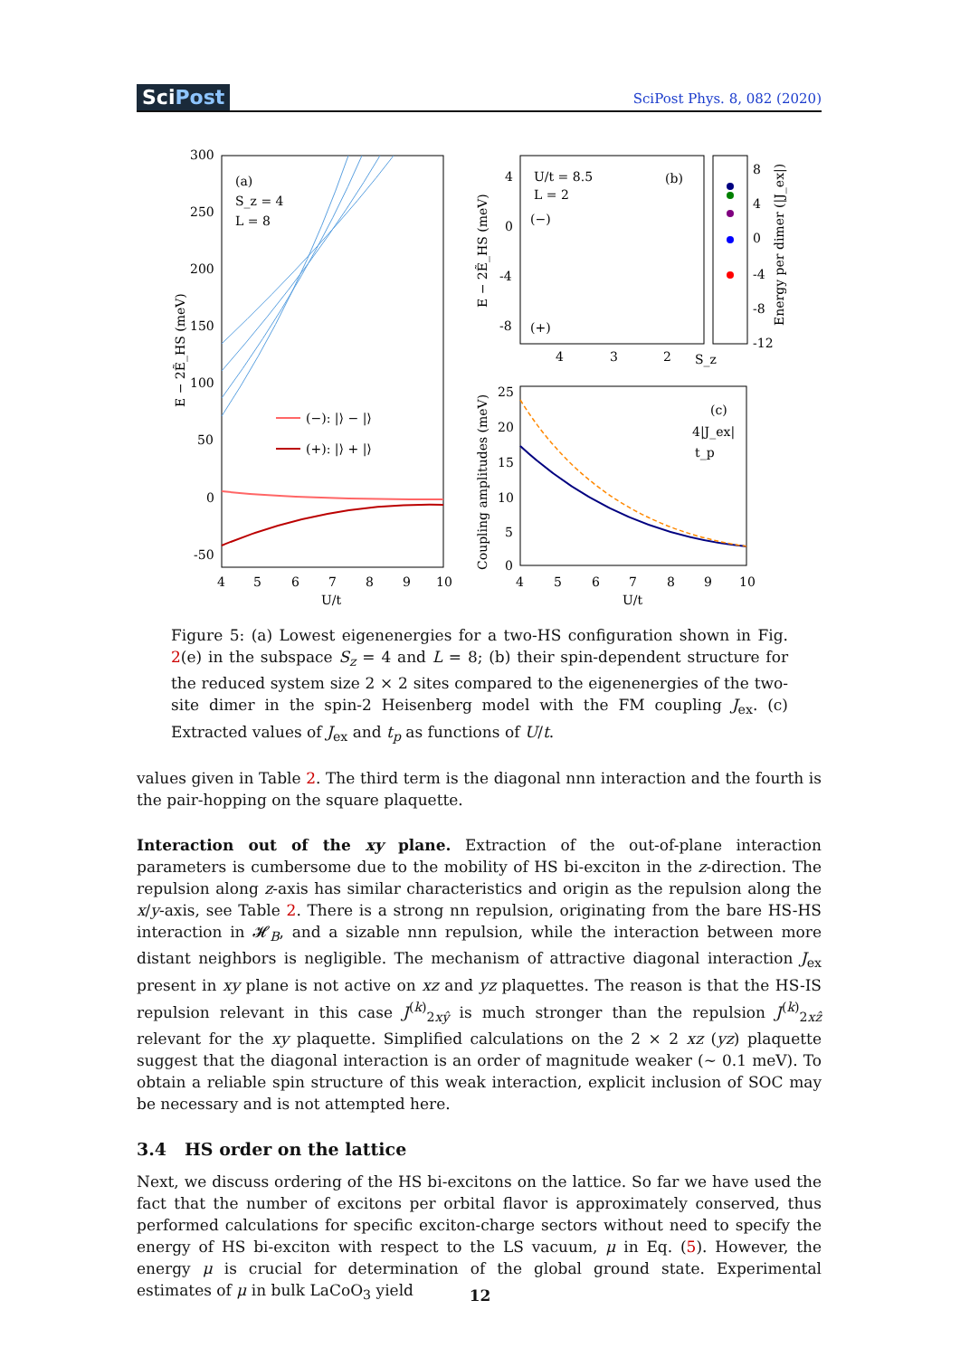SciPost
SciPost Phys. 8, 082 (2020)
300
250
200
150
100
50
0
-50
4
5
6
7
8
9
10
U/t
E − 2Ẽ_HS (meV)
(a)
S_z = 4
L = 8
(−): |⟩ − |⟩
(+): |⟩ + |⟩
U/t = 8.5
L = 2
(b)
(−)
(+)
4
0
-4
-8
4
3
2
S_z
E − 2Ẽ_HS (meV)
8
4
0
-4
-8
-12
Energy per dimer (|J_ex|)
25
20
15
10
5
0
4
5
6
7
8
9
10
U/t
Coupling amplitudes (meV)
(c)
4|J_ex|
t_p
Figure 5: (a) Lowest eigenenergies for a two-HS configuration shown in Fig. 2(e) in the subspace S<sub>z</sub> = 4 and L = 8; (b) their spin-dependent structure for the reduced system size 2 × 2 sites compared to the eigenenergies of the two-site dimer in the spin-2 Heisenberg model with the FM coupling J<sub>ex</sub>. (c) Extracted values of J<sub>ex</sub> and t<sub>p</sub> as functions of U/t.
values given in Table 2. The third term is the diagonal nnn interaction and the fourth is the pair-hopping on the square plaquette.
Interaction out of the xy plane. Extraction of the out-of-plane interaction parameters is cumbersome due to the mobility of HS bi-exciton in the z-direction. The repulsion along z-axis has similar characteristics and origin as the repulsion along the x/y-axis, see Table 2. There is a strong nn repulsion, originating from the bare HS-HS interaction in 𝓗<sub>B</sub>, and a sizable nnn repulsion, while the interaction between more distant neighbors is negligible. The mechanism of attractive diagonal interaction J<sub>ex</sub> present in xy plane is not active on xz and yz plaquettes. The reason is that the HS-IS repulsion relevant in this case J<sup>(k)</sup><sub>2xŷ</sub> is much stronger than the repulsion J<sup>(k)</sup><sub>2xẑ</sub> relevant for the xy plaquette. Simplified calculations on the 2 × 2 xz (yz) plaquette suggest that the diagonal interaction is an order of magnitude weaker (∼ 0.1 meV). To obtain a reliable spin structure of this weak interaction, explicit inclusion of SOC may be necessary and is not attempted here.
3.4 HS order on the lattice
Next, we discuss ordering of the HS bi-excitons on the lattice. So far we have used the fact that the number of excitons per orbital flavor is approximately conserved, thus performed calculations for specific exciton-charge sectors without need to specify the energy of HS bi-exciton with respect to the LS vacuum, μ in Eq. (5). However, the energy μ is crucial for determination of the global ground state. Experimental estimates of μ in bulk LaCoO<sub>3</sub> yield
12